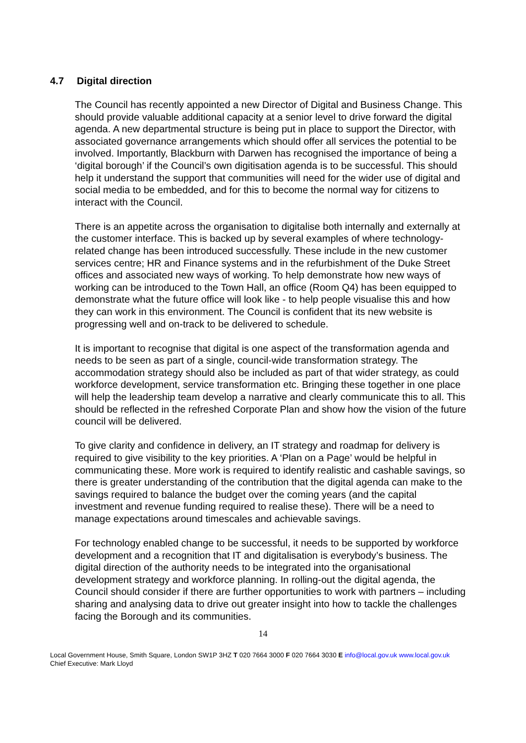4.7 Digital direction
The Council has recently appointed a new Director of Digital and Business Change. This should provide valuable additional capacity at a senior level to drive forward the digital agenda. A new departmental structure is being put in place to support the Director, with associated governance arrangements which should offer all services the potential to be involved. Importantly, Blackburn with Darwen has recognised the importance of being a ‘digital borough’ if the Council’s own digitisation agenda is to be successful. This should help it understand the support that communities will need for the wider use of digital and social media to be embedded, and for this to become the normal way for citizens to interact with the Council.
There is an appetite across the organisation to digitalise both internally and externally at the customer interface. This is backed up by several examples of where technology-related change has been introduced successfully. These include in the new customer services centre; HR and Finance systems and in the refurbishment of the Duke Street offices and associated new ways of working. To help demonstrate how new ways of working can be introduced to the Town Hall, an office (Room Q4) has been equipped to demonstrate what the future office will look like - to help people visualise this and how they can work in this environment. The Council is confident that its new website is progressing well and on-track to be delivered to schedule.
It is important to recognise that digital is one aspect of the transformation agenda and needs to be seen as part of a single, council-wide transformation strategy. The accommodation strategy should also be included as part of that wider strategy, as could workforce development, service transformation etc. Bringing these together in one place will help the leadership team develop a narrative and clearly communicate this to all. This should be reflected in the refreshed Corporate Plan and show how the vision of the future council will be delivered.
To give clarity and confidence in delivery, an IT strategy and roadmap for delivery is required to give visibility to the key priorities. A ‘Plan on a Page’ would be helpful in communicating these. More work is required to identify realistic and cashable savings, so there is greater understanding of the contribution that the digital agenda can make to the savings required to balance the budget over the coming years (and the capital investment and revenue funding required to realise these). There will be a need to manage expectations around timescales and achievable savings.
For technology enabled change to be successful, it needs to be supported by workforce development and a recognition that IT and digitalisation is everybody’s business. The digital direction of the authority needs to be integrated into the organisational development strategy and workforce planning. In rolling-out the digital agenda, the Council should consider if there are further opportunities to work with partners – including sharing and analysing data to drive out greater insight into how to tackle the challenges facing the Borough and its communities.
14
Local Government House, Smith Square, London SW1P 3HZ T 020 7664 3000 F 020 7664 3030 E info@local.gov.uk www.local.gov.uk
Chief Executive: Mark Lloyd